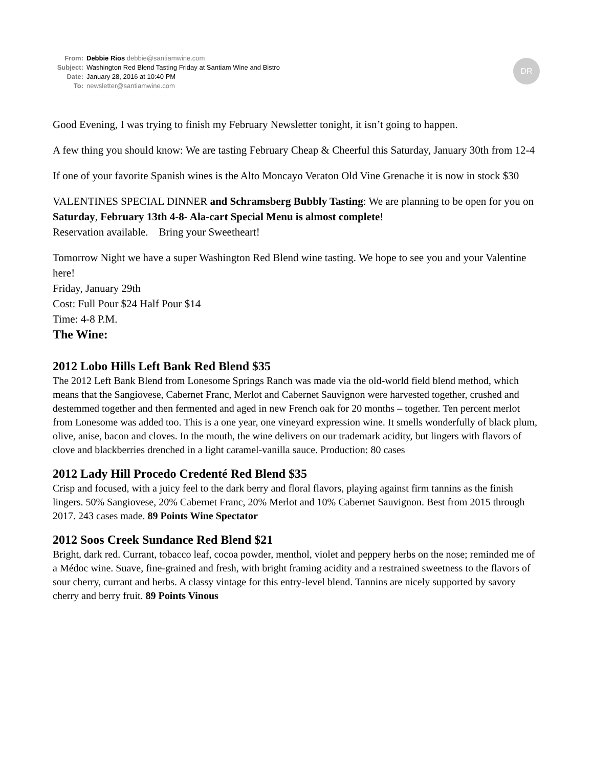DR
From: Debbie Rios debbie@santiamwine.com
Subject: Washington Red Blend Tasting Friday at Santiam Wine and Bistro
Date: January 28, 2016 at 10:40 PM
To: newsletter@santiamwine.com
Good Evening, I was trying to finish my February Newsletter tonight, it isn’t going to happen.
A few thing you should know: We are tasting February Cheap & Cheerful this Saturday, January 30th from 12-4
If one of your favorite Spanish wines is the Alto Moncayo Veraton Old Vine Grenache it is now in stock $30
VALENTINES SPECIAL DINNER and Schramsberg Bubbly Tasting: We are planning to be open for you on Saturday, February 13th 4-8- Ala-cart Special Menu is almost complete!
Reservation available. Bring your Sweetheart!
Tomorrow Night we have a super Washington Red Blend wine tasting. We hope to see you and your Valentine here!
Friday, January 29th
Cost: Full Pour $24 Half Pour $14
Time: 4-8 P.M.
The Wine:
2012 Lobo Hills Left Bank Red Blend $35
The 2012 Left Bank Blend from Lonesome Springs Ranch was made via the old-world field blend method, which means that the Sangiovese, Cabernet Franc, Merlot and Cabernet Sauvignon were harvested together, crushed and destemmed together and then fermented and aged in new French oak for 20 months – together. Ten percent merlot from Lonesome was added too. This is a one year, one vineyard expression wine. It smells wonderfully of black plum, olive, anise, bacon and cloves. In the mouth, the wine delivers on our trademark acidity, but lingers with flavors of clove and blackberries drenched in a light caramel-vanilla sauce. Production: 80 cases
2012 Lady Hill Procedo Credenté Red Blend $35
Crisp and focused, with a juicy feel to the dark berry and floral flavors, playing against firm tannins as the finish lingers. 50% Sangiovese, 20% Cabernet Franc, 20% Merlot and 10% Cabernet Sauvignon. Best from 2015 through 2017. 243 cases made. 89 Points Wine Spectator
2012 Soos Creek Sundance Red Blend $21
Bright, dark red. Currant, tobacco leaf, cocoa powder, menthol, violet and peppery herbs on the nose; reminded me of a Médoc wine. Suave, fine-grained and fresh, with bright framing acidity and a restrained sweetness to the flavors of sour cherry, currant and herbs. A classy vintage for this entry-level blend. Tannins are nicely supported by savory cherry and berry fruit. 89 Points Vinous